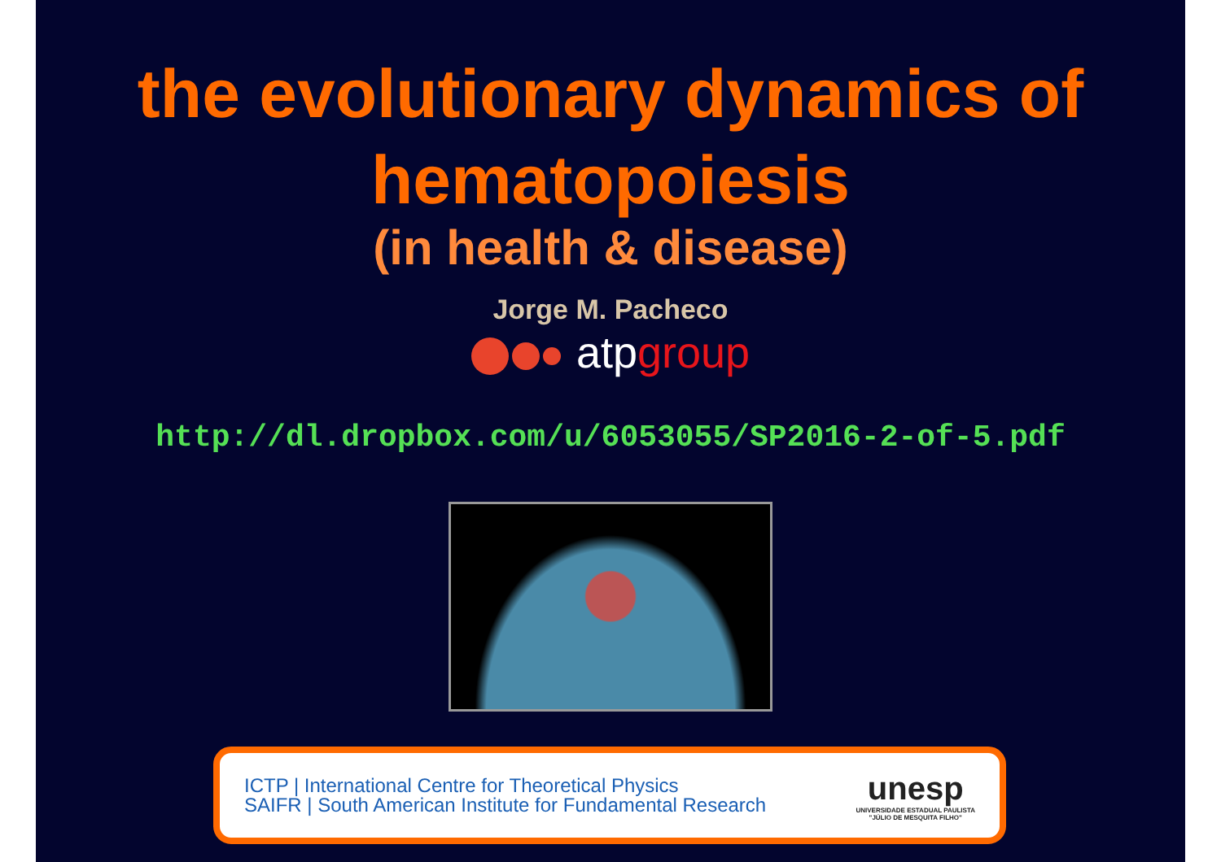the evolutionary dynamics of
hematopoiesis
(in health & disease)
Jorge M. Pacheco
atpgroup
http://dl.dropbox.com/u/6053055/SP2016-2-of-5.pdf
ICTP | International Centre for Theoretical Physics
SAIFR | South American Institute for Fundamental Research
unesp
UNIVERSIDADE ESTADUAL PAULISTA
"JÚLIO DE MESQUITA FILHO"